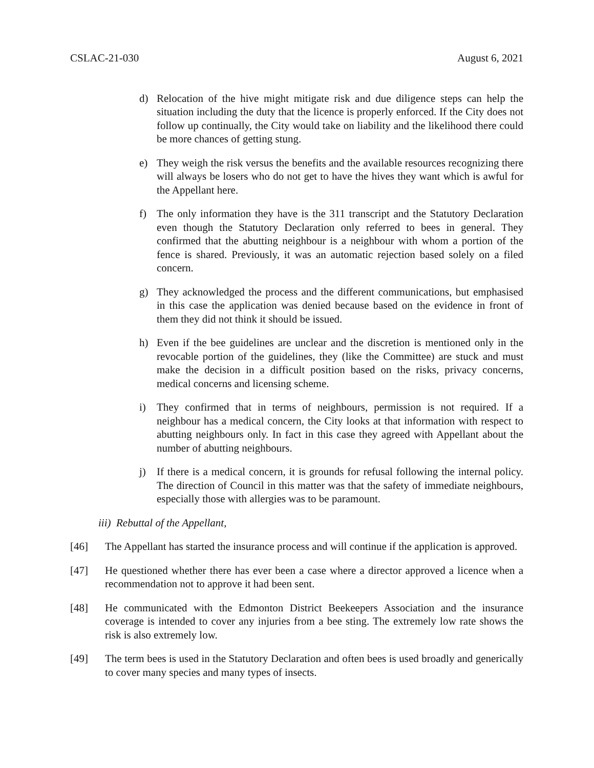CSLAC-21-030 August 6, 2021
d) Relocation of the hive might mitigate risk and due diligence steps can help the situation including the duty that the licence is properly enforced. If the City does not follow up continually, the City would take on liability and the likelihood there could be more chances of getting stung.
e) They weigh the risk versus the benefits and the available resources recognizing there will always be losers who do not get to have the hives they want which is awful for the Appellant here.
f) The only information they have is the 311 transcript and the Statutory Declaration even though the Statutory Declaration only referred to bees in general. They confirmed that the abutting neighbour is a neighbour with whom a portion of the fence is shared. Previously, it was an automatic rejection based solely on a filed concern.
g) They acknowledged the process and the different communications, but emphasised in this case the application was denied because based on the evidence in front of them they did not think it should be issued.
h) Even if the bee guidelines are unclear and the discretion is mentioned only in the revocable portion of the guidelines, they (like the Committee) are stuck and must make the decision in a difficult position based on the risks, privacy concerns, medical concerns and licensing scheme.
i) They confirmed that in terms of neighbours, permission is not required. If a neighbour has a medical concern, the City looks at that information with respect to abutting neighbours only. In fact in this case they agreed with Appellant about the number of abutting neighbours.
j) If there is a medical concern, it is grounds for refusal following the internal policy. The direction of Council in this matter was that the safety of immediate neighbours, especially those with allergies was to be paramount.
iii) Rebuttal of the Appellant,
[46] The Appellant has started the insurance process and will continue if the application is approved.
[47] He questioned whether there has ever been a case where a director approved a licence when a recommendation not to approve it had been sent.
[48] He communicated with the Edmonton District Beekeepers Association and the insurance coverage is intended to cover any injuries from a bee sting. The extremely low rate shows the risk is also extremely low.
[49] The term bees is used in the Statutory Declaration and often bees is used broadly and generically to cover many species and many types of insects.